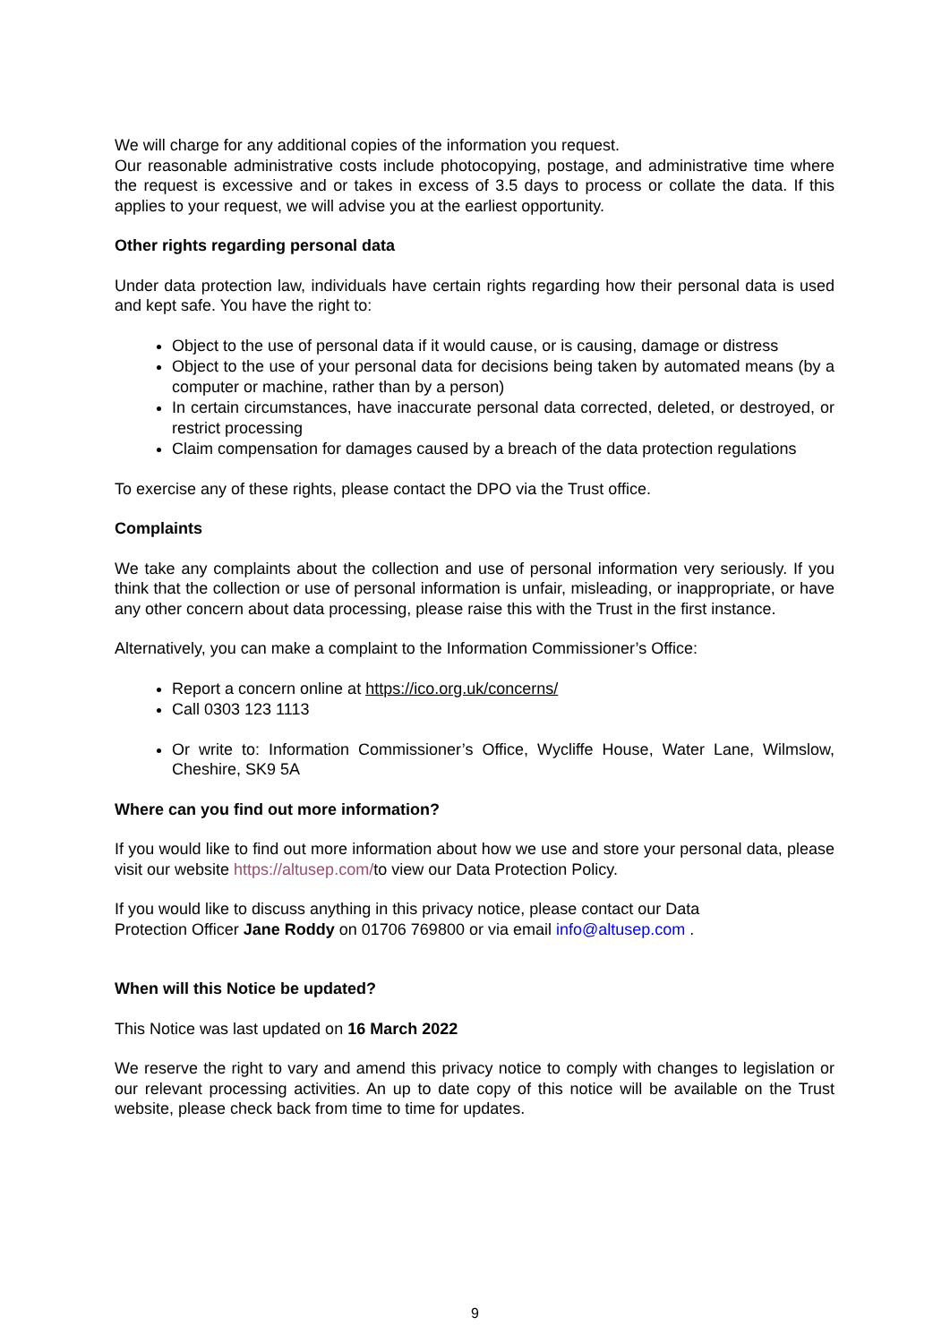We will charge for any additional copies of the information you request.
Our reasonable administrative costs include photocopying, postage, and administrative time where the request is excessive and or takes in excess of 3.5 days to process or collate the data. If this applies to your request, we will advise you at the earliest opportunity.
Other rights regarding personal data
Under data protection law, individuals have certain rights regarding how their personal data is used and kept safe. You have the right to:
Object to the use of personal data if it would cause, or is causing, damage or distress
Object to the use of your personal data for decisions being taken by automated means (by a computer or machine, rather than by a person)
In certain circumstances, have inaccurate personal data corrected, deleted, or destroyed, or restrict processing
Claim compensation for damages caused by a breach of the data protection regulations
To exercise any of these rights, please contact the DPO via the Trust office.
Complaints
We take any complaints about the collection and use of personal information very seriously. If you think that the collection or use of personal information is unfair, misleading, or inappropriate, or have any other concern about data processing, please raise this with the Trust in the first instance.
Alternatively, you can make a complaint to the Information Commissioner’s Office:
Report a concern online at https://ico.org.uk/concerns/
Call 0303 123 1113
Or write to: Information Commissioner’s Office, Wycliffe House, Water Lane, Wilmslow, Cheshire, SK9 5A
Where can you find out more information?
If you would like to find out more information about how we use and store your personal data, please visit our website https://altusep.com/to view our Data Protection Policy.
If you would like to discuss anything in this privacy notice, please contact our Data
Protection Officer Jane Roddy on 01706 769800 or via email info@altusep.com .
When will this Notice be updated?
This Notice was last updated on 16 March 2022
We reserve the right to vary and amend this privacy notice to comply with changes to legislation or our relevant processing activities. An up to date copy of this notice will be available on the Trust website, please check back from time to time for updates.
9